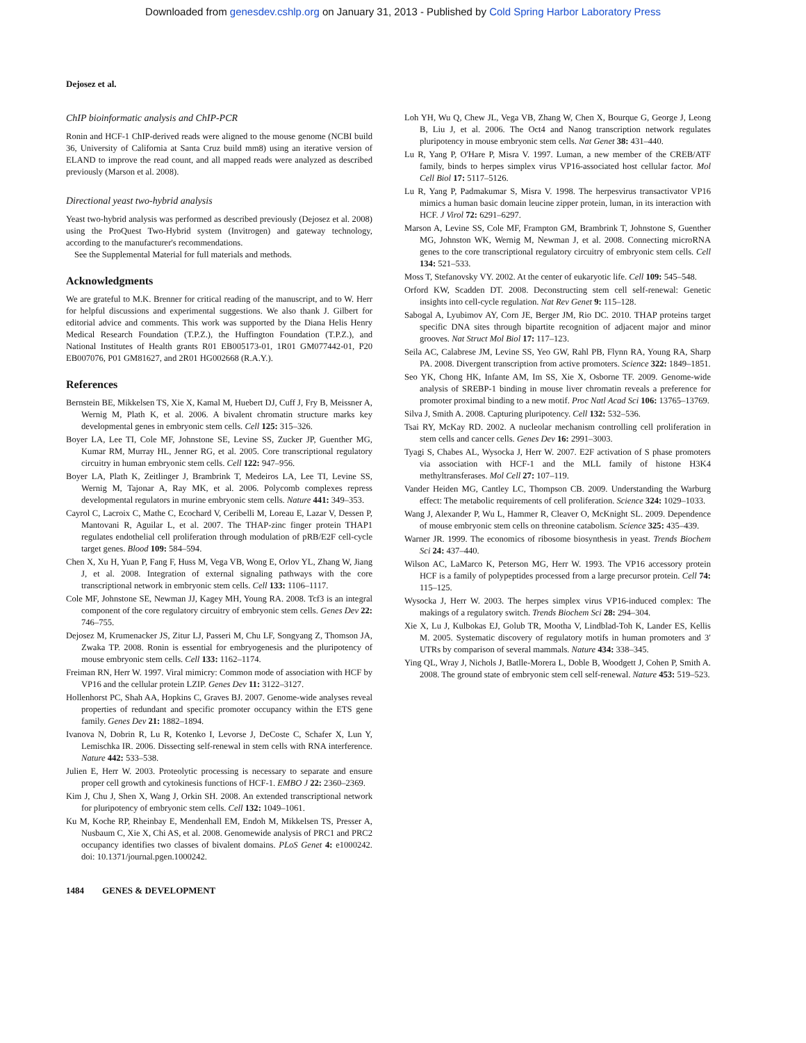Downloaded from genesdev.cshlp.org on January 31, 2013 - Published by Cold Spring Harbor Laboratory Press
Dejosez et al.
ChIP bioinformatic analysis and ChIP-PCR
Ronin and HCF-1 ChIP-derived reads were aligned to the mouse genome (NCBI build 36, University of California at Santa Cruz build mm8) using an iterative version of ELAND to improve the read count, and all mapped reads were analyzed as described previously (Marson et al. 2008).
Directional yeast two-hybrid analysis
Yeast two-hybrid analysis was performed as described previously (Dejosez et al. 2008) using the ProQuest Two-Hybrid system (Invitrogen) and gateway technology, according to the manufacturer's recommendations.
See the Supplemental Material for full materials and methods.
Acknowledgments
We are grateful to M.K. Brenner for critical reading of the manuscript, and to W. Herr for helpful discussions and experimental suggestions. We also thank J. Gilbert for editorial advice and comments. This work was supported by the Diana Helis Henry Medical Research Foundation (T.P.Z.), the Huffington Foundation (T.P.Z.), and National Institutes of Health grants R01 EB005173-01, 1R01 GM077442-01, P20 EB007076, P01 GM81627, and 2R01 HG002668 (R.A.Y.).
References
Bernstein BE, Mikkelsen TS, Xie X, Kamal M, Huebert DJ, Cuff J, Fry B, Meissner A, Wernig M, Plath K, et al. 2006. A bivalent chromatin structure marks key developmental genes in embryonic stem cells. Cell 125: 315–326.
Boyer LA, Lee TI, Cole MF, Johnstone SE, Levine SS, Zucker JP, Guenther MG, Kumar RM, Murray HL, Jenner RG, et al. 2005. Core transcriptional regulatory circuitry in human embryonic stem cells. Cell 122: 947–956.
Boyer LA, Plath K, Zeitlinger J, Brambrink T, Medeiros LA, Lee TI, Levine SS, Wernig M, Tajonar A, Ray MK, et al. 2006. Polycomb complexes repress developmental regulators in murine embryonic stem cells. Nature 441: 349–353.
Cayrol C, Lacroix C, Mathe C, Ecochard V, Ceribelli M, Loreau E, Lazar V, Dessen P, Mantovani R, Aguilar L, et al. 2007. The THAP-zinc finger protein THAP1 regulates endothelial cell proliferation through modulation of pRB/E2F cell-cycle target genes. Blood 109: 584–594.
Chen X, Xu H, Yuan P, Fang F, Huss M, Vega VB, Wong E, Orlov YL, Zhang W, Jiang J, et al. 2008. Integration of external signaling pathways with the core transcriptional network in embryonic stem cells. Cell 133: 1106–1117.
Cole MF, Johnstone SE, Newman JJ, Kagey MH, Young RA. 2008. Tcf3 is an integral component of the core regulatory circuitry of embryonic stem cells. Genes Dev 22: 746–755.
Dejosez M, Krumenacker JS, Zitur LJ, Passeri M, Chu LF, Songyang Z, Thomson JA, Zwaka TP. 2008. Ronin is essential for embryogenesis and the pluripotency of mouse embryonic stem cells. Cell 133: 1162–1174.
Freiman RN, Herr W. 1997. Viral mimicry: Common mode of association with HCF by VP16 and the cellular protein LZIP. Genes Dev 11: 3122–3127.
Hollenhorst PC, Shah AA, Hopkins C, Graves BJ. 2007. Genome-wide analyses reveal properties of redundant and specific promoter occupancy within the ETS gene family. Genes Dev 21: 1882–1894.
Ivanova N, Dobrin R, Lu R, Kotenko I, Levorse J, DeCoste C, Schafer X, Lun Y, Lemischka IR. 2006. Dissecting self-renewal in stem cells with RNA interference. Nature 442: 533–538.
Julien E, Herr W. 2003. Proteolytic processing is necessary to separate and ensure proper cell growth and cytokinesis functions of HCF-1. EMBO J 22: 2360–2369.
Kim J, Chu J, Shen X, Wang J, Orkin SH. 2008. An extended transcriptional network for pluripotency of embryonic stem cells. Cell 132: 1049–1061.
Ku M, Koche RP, Rheinbay E, Mendenhall EM, Endoh M, Mikkelsen TS, Presser A, Nusbaum C, Xie X, Chi AS, et al. 2008. Genomewide analysis of PRC1 and PRC2 occupancy identifies two classes of bivalent domains. PLoS Genet 4: e1000242. doi: 10.1371/journal.pgen.1000242.
Loh YH, Wu Q, Chew JL, Vega VB, Zhang W, Chen X, Bourque G, George J, Leong B, Liu J, et al. 2006. The Oct4 and Nanog transcription network regulates pluripotency in mouse embryonic stem cells. Nat Genet 38: 431–440.
Lu R, Yang P, O'Hare P, Misra V. 1997. Luman, a new member of the CREB/ATF family, binds to herpes simplex virus VP16-associated host cellular factor. Mol Cell Biol 17: 5117–5126.
Lu R, Yang P, Padmakumar S, Misra V. 1998. The herpesvirus transactivator VP16 mimics a human basic domain leucine zipper protein, luman, in its interaction with HCF. J Virol 72: 6291–6297.
Marson A, Levine SS, Cole MF, Frampton GM, Brambrink T, Johnstone S, Guenther MG, Johnston WK, Wernig M, Newman J, et al. 2008. Connecting microRNA genes to the core transcriptional regulatory circuitry of embryonic stem cells. Cell 134: 521–533.
Moss T, Stefanovsky VY. 2002. At the center of eukaryotic life. Cell 109: 545–548.
Orford KW, Scadden DT. 2008. Deconstructing stem cell self-renewal: Genetic insights into cell-cycle regulation. Nat Rev Genet 9: 115–128.
Sabogal A, Lyubimov AY, Corn JE, Berger JM, Rio DC. 2010. THAP proteins target specific DNA sites through bipartite recognition of adjacent major and minor grooves. Nat Struct Mol Biol 17: 117–123.
Seila AC, Calabrese JM, Levine SS, Yeo GW, Rahl PB, Flynn RA, Young RA, Sharp PA. 2008. Divergent transcription from active promoters. Science 322: 1849–1851.
Seo YK, Chong HK, Infante AM, Im SS, Xie X, Osborne TF. 2009. Genome-wide analysis of SREBP-1 binding in mouse liver chromatin reveals a preference for promoter proximal binding to a new motif. Proc Natl Acad Sci 106: 13765–13769.
Silva J, Smith A. 2008. Capturing pluripotency. Cell 132: 532–536.
Tsai RY, McKay RD. 2002. A nucleolar mechanism controlling cell proliferation in stem cells and cancer cells. Genes Dev 16: 2991–3003.
Tyagi S, Chabes AL, Wysocka J, Herr W. 2007. E2F activation of S phase promoters via association with HCF-1 and the MLL family of histone H3K4 methyltransferases. Mol Cell 27: 107–119.
Vander Heiden MG, Cantley LC, Thompson CB. 2009. Understanding the Warburg effect: The metabolic requirements of cell proliferation. Science 324: 1029–1033.
Wang J, Alexander P, Wu L, Hammer R, Cleaver O, McKnight SL. 2009. Dependence of mouse embryonic stem cells on threonine catabolism. Science 325: 435–439.
Warner JR. 1999. The economics of ribosome biosynthesis in yeast. Trends Biochem Sci 24: 437–440.
Wilson AC, LaMarco K, Peterson MG, Herr W. 1993. The VP16 accessory protein HCF is a family of polypeptides processed from a large precursor protein. Cell 74: 115–125.
Wysocka J, Herr W. 2003. The herpes simplex virus VP16-induced complex: The makings of a regulatory switch. Trends Biochem Sci 28: 294–304.
Xie X, Lu J, Kulbokas EJ, Golub TR, Mootha V, Lindblad-Toh K, Lander ES, Kellis M. 2005. Systematic discovery of regulatory motifs in human promoters and 3′ UTRs by comparison of several mammals. Nature 434: 338–345.
Ying QL, Wray J, Nichols J, Batlle-Morera L, Doble B, Woodgett J, Cohen P, Smith A. 2008. The ground state of embryonic stem cell self-renewal. Nature 453: 519–523.
1484 GENES & DEVELOPMENT